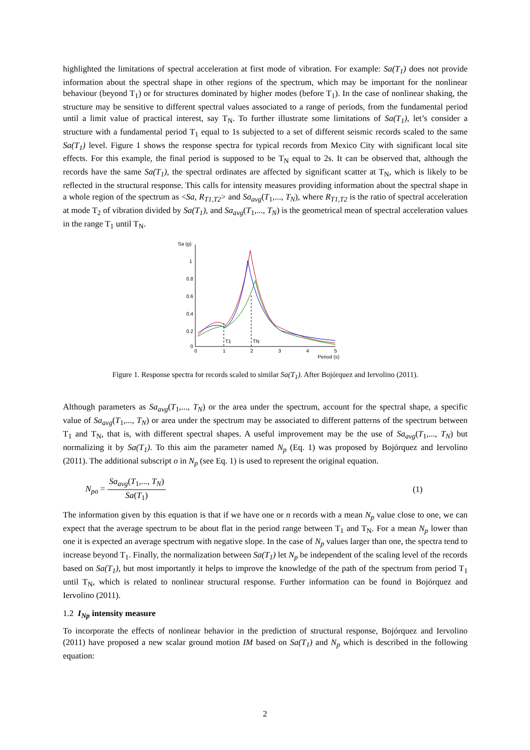highlighted the limitations of spectral acceleration at first mode of vibration. For example: Sa(T<sub>1</sub>) does not provide information about the spectral shape in other regions of the spectrum, which may be important for the nonlinear behaviour (beyond T<sub>1</sub>) or for structures dominated by higher modes (before T<sub>1</sub>). In the case of nonlinear shaking, the structure may be sensitive to different spectral values associated to a range of periods, from the fundamental period until a limit value of practical interest, say T<sub>N</sub>. To further illustrate some limitations of Sa(T<sub>1</sub>), let’s consider a structure with a fundamental period T<sub>1</sub> equal to 1s subjected to a set of different seismic records scaled to the same Sa(T<sub>1</sub>) level. Figure 1 shows the response spectra for typical records from Mexico City with significant local site effects. For this example, the final period is supposed to be T<sub>N</sub> equal to 2s. It can be observed that, although the records have the same Sa(T<sub>1</sub>), the spectral ordinates are affected by significant scatter at T<sub>N</sub>, which is likely to be reflected in the structural response. This calls for intensity measures providing information about the spectral shape in a whole region of the spectrum as <Sa, R<sub>T1,T2</sub>> and Sa<sub>avg</sub>(T<sub>1</sub>,..., T<sub>N</sub>), where R<sub>T1,T2</sub> is the ratio of spectral acceleration at mode T<sub>2</sub> of vibration divided by Sa(T<sub>1</sub>), and Sa<sub>avg</sub>(T<sub>1</sub>,..., T<sub>N</sub>) is the geometrical mean of spectral acceleration values in the range T<sub>1</sub> until T<sub>N</sub>.
Sa (g)
1
0.8
0.6
0.4
0.2
0
0
1
2
3
4
5
T1
TN
Period (s)
Figure 1. Response spectra for records scaled to similar Sa(T<sub>1</sub>). After Bojórquez and Iervolino (2011).
Although parameters as Sa<sub>avg</sub>(T<sub>1</sub>,..., T<sub>N</sub>) or the area under the spectrum, account for the spectral shape, a specific value of Sa<sub>avg</sub>(T<sub>1</sub>,..., T<sub>N</sub>) or area under the spectrum may be associated to different patterns of the spectrum between T<sub>1</sub> and T<sub>N</sub>, that is, with different spectral shapes. A useful improvement may be the use of Sa<sub>avg</sub>(T<sub>1</sub>,..., T<sub>N</sub>) but normalizing it by Sa(T<sub>1</sub>). To this aim the parameter named N<sub>p</sub> (Eq. 1) was proposed by Bojórquez and Iervolino (2011). The additional subscript o in N<sub>p</sub> (see Eq. 1) is used to represent the original equation.
N<sub>po</sub> = Sa<sub>avg</sub>(T<sub>1</sub>,..., T<sub>N</sub>) Sa(T<sub>1</sub>) (1)
The information given by this equation is that if we have one or n records with a mean N<sub>p</sub> value close to one, we can expect that the average spectrum to be about flat in the period range between T<sub>1</sub> and T<sub>N</sub>. For a mean N<sub>p</sub> lower than one it is expected an average spectrum with negative slope. In the case of N<sub>p</sub> values larger than one, the spectra tend to increase beyond T<sub>1</sub>. Finally, the normalization between Sa(T<sub>1</sub>) let N<sub>p</sub> be independent of the scaling level of the records based on Sa(T<sub>1</sub>), but most importantly it helps to improve the knowledge of the path of the spectrum from period T<sub>1</sub> until T<sub>N</sub>, which is related to nonlinear structural response. Further information can be found in Bojórquez and Iervolino (2011).
1.2 I<sub>Np</sub> intensity measure
To incorporate the effects of nonlinear behavior in the prediction of structural response, Bojórquez and Iervolino (2011) have proposed a new scalar ground motion IM based on Sa(T<sub>1</sub>) and N<sub>p</sub> which is described in the following equation:
2